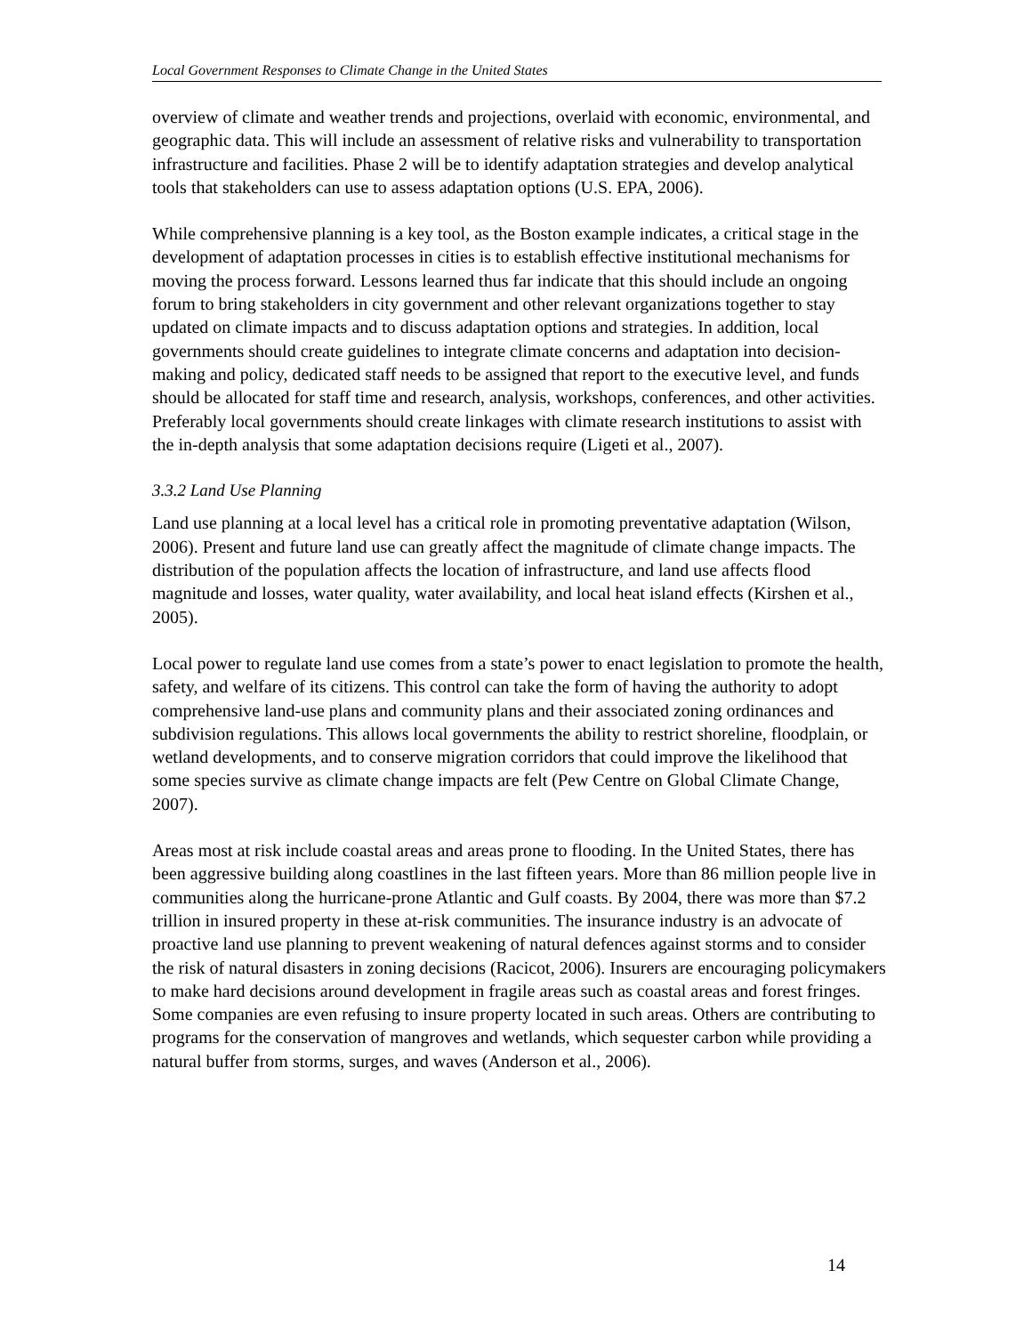Local Government Responses to Climate Change in the United States
overview of climate and weather trends and projections, overlaid with economic, environmental, and geographic data. This will include an assessment of relative risks and vulnerability to transportation infrastructure and facilities. Phase 2 will be to identify adaptation strategies and develop analytical tools that stakeholders can use to assess adaptation options (U.S. EPA, 2006).
While comprehensive planning is a key tool, as the Boston example indicates, a critical stage in the development of adaptation processes in cities is to establish effective institutional mechanisms for moving the process forward. Lessons learned thus far indicate that this should include an ongoing forum to bring stakeholders in city government and other relevant organizations together to stay updated on climate impacts and to discuss adaptation options and strategies. In addition, local governments should create guidelines to integrate climate concerns and adaptation into decision-making and policy, dedicated staff needs to be assigned that report to the executive level, and funds should be allocated for staff time and research, analysis, workshops, conferences, and other activities. Preferably local governments should create linkages with climate research institutions to assist with the in-depth analysis that some adaptation decisions require (Ligeti et al., 2007).
3.3.2 Land Use Planning
Land use planning at a local level has a critical role in promoting preventative adaptation (Wilson, 2006). Present and future land use can greatly affect the magnitude of climate change impacts. The distribution of the population affects the location of infrastructure, and land use affects flood magnitude and losses, water quality, water availability, and local heat island effects (Kirshen et al., 2005).
Local power to regulate land use comes from a state’s power to enact legislation to promote the health, safety, and welfare of its citizens. This control can take the form of having the authority to adopt comprehensive land-use plans and community plans and their associated zoning ordinances and subdivision regulations. This allows local governments the ability to restrict shoreline, floodplain, or wetland developments, and to conserve migration corridors that could improve the likelihood that some species survive as climate change impacts are felt (Pew Centre on Global Climate Change, 2007).
Areas most at risk include coastal areas and areas prone to flooding. In the United States, there has been aggressive building along coastlines in the last fifteen years. More than 86 million people live in communities along the hurricane-prone Atlantic and Gulf coasts. By 2004, there was more than $7.2 trillion in insured property in these at-risk communities. The insurance industry is an advocate of proactive land use planning to prevent weakening of natural defences against storms and to consider the risk of natural disasters in zoning decisions (Racicot, 2006). Insurers are encouraging policymakers to make hard decisions around development in fragile areas such as coastal areas and forest fringes. Some companies are even refusing to insure property located in such areas. Others are contributing to programs for the conservation of mangroves and wetlands, which sequester carbon while providing a natural buffer from storms, surges, and waves (Anderson et al., 2006).
14